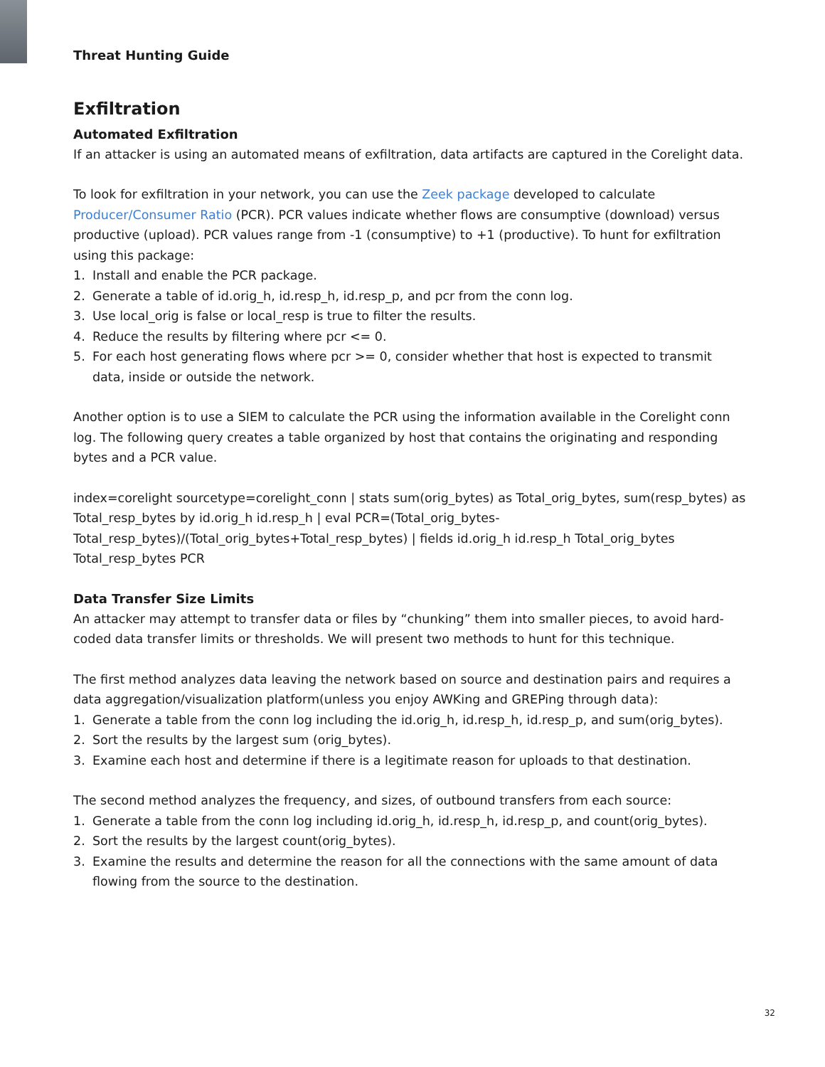Threat Hunting Guide
Exfiltration
Automated Exfiltration
If an attacker is using an automated means of exfiltration, data artifacts are captured in the Corelight data.
To look for exfiltration in your network, you can use the Zeek package developed to calculate Producer/Consumer Ratio (PCR). PCR values indicate whether flows are consumptive (download) versus productive (upload). PCR values range from -1 (consumptive) to +1 (productive). To hunt for exfiltration using this package:
1. Install and enable the PCR package.
2. Generate a table of id.orig_h, id.resp_h, id.resp_p, and pcr from the conn log.
3. Use local_orig is false or local_resp is true to filter the results.
4. Reduce the results by filtering where pcr <= 0.
5. For each host generating flows where pcr >= 0, consider whether that host is expected to transmit data, inside or outside the network.
Another option is to use a SIEM to calculate the PCR using the information available in the Corelight conn log. The following query creates a table organized by host that contains the originating and responding bytes and a PCR value.
index=corelight sourcetype=corelight_conn | stats sum(orig_bytes) as Total_orig_bytes, sum(resp_bytes) as Total_resp_bytes by id.orig_h id.resp_h | eval PCR=(Total_orig_bytes-Total_resp_bytes)/(Total_orig_bytes+Total_resp_bytes) | fields id.orig_h id.resp_h Total_orig_bytes Total_resp_bytes PCR
Data Transfer Size Limits
An attacker may attempt to transfer data or files by “chunking” them into smaller pieces, to avoid hard-coded data transfer limits or thresholds. We will present two methods to hunt for this technique.
The first method analyzes data leaving the network based on source and destination pairs and requires a data aggregation/visualization platform(unless you enjoy AWKing and GREPing through data):
1. Generate a table from the conn log including the id.orig_h, id.resp_h, id.resp_p, and sum(orig_bytes).
2. Sort the results by the largest sum (orig_bytes).
3. Examine each host and determine if there is a legitimate reason for uploads to that destination.
The second method analyzes the frequency, and sizes, of outbound transfers from each source:
1. Generate a table from the conn log including id.orig_h, id.resp_h, id.resp_p, and count(orig_bytes).
2. Sort the results by the largest count(orig_bytes).
3. Examine the results and determine the reason for all the connections with the same amount of data flowing from the source to the destination.
32